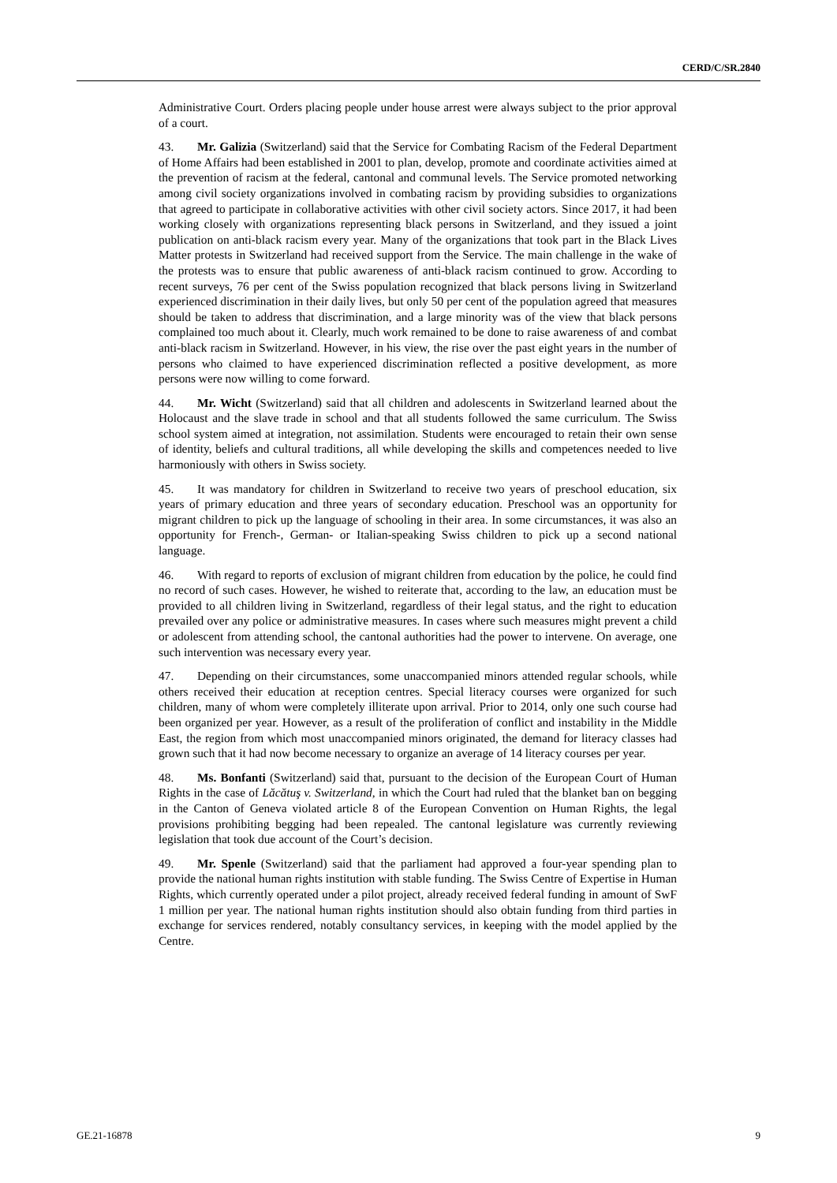CERD/C/SR.2840
Administrative Court. Orders placing people under house arrest were always subject to the prior approval of a court.
43. Mr. Galizia (Switzerland) said that the Service for Combating Racism of the Federal Department of Home Affairs had been established in 2001 to plan, develop, promote and coordinate activities aimed at the prevention of racism at the federal, cantonal and communal levels. The Service promoted networking among civil society organizations involved in combating racism by providing subsidies to organizations that agreed to participate in collaborative activities with other civil society actors. Since 2017, it had been working closely with organizations representing black persons in Switzerland, and they issued a joint publication on anti-black racism every year. Many of the organizations that took part in the Black Lives Matter protests in Switzerland had received support from the Service. The main challenge in the wake of the protests was to ensure that public awareness of anti-black racism continued to grow. According to recent surveys, 76 per cent of the Swiss population recognized that black persons living in Switzerland experienced discrimination in their daily lives, but only 50 per cent of the population agreed that measures should be taken to address that discrimination, and a large minority was of the view that black persons complained too much about it. Clearly, much work remained to be done to raise awareness of and combat anti-black racism in Switzerland. However, in his view, the rise over the past eight years in the number of persons who claimed to have experienced discrimination reflected a positive development, as more persons were now willing to come forward.
44. Mr. Wicht (Switzerland) said that all children and adolescents in Switzerland learned about the Holocaust and the slave trade in school and that all students followed the same curriculum. The Swiss school system aimed at integration, not assimilation. Students were encouraged to retain their own sense of identity, beliefs and cultural traditions, all while developing the skills and competences needed to live harmoniously with others in Swiss society.
45. It was mandatory for children in Switzerland to receive two years of preschool education, six years of primary education and three years of secondary education. Preschool was an opportunity for migrant children to pick up the language of schooling in their area. In some circumstances, it was also an opportunity for French-, German- or Italian-speaking Swiss children to pick up a second national language.
46. With regard to reports of exclusion of migrant children from education by the police, he could find no record of such cases. However, he wished to reiterate that, according to the law, an education must be provided to all children living in Switzerland, regardless of their legal status, and the right to education prevailed over any police or administrative measures. In cases where such measures might prevent a child or adolescent from attending school, the cantonal authorities had the power to intervene. On average, one such intervention was necessary every year.
47. Depending on their circumstances, some unaccompanied minors attended regular schools, while others received their education at reception centres. Special literacy courses were organized for such children, many of whom were completely illiterate upon arrival. Prior to 2014, only one such course had been organized per year. However, as a result of the proliferation of conflict and instability in the Middle East, the region from which most unaccompanied minors originated, the demand for literacy classes had grown such that it had now become necessary to organize an average of 14 literacy courses per year.
48. Ms. Bonfanti (Switzerland) said that, pursuant to the decision of the European Court of Human Rights in the case of Lăcătuş v. Switzerland, in which the Court had ruled that the blanket ban on begging in the Canton of Geneva violated article 8 of the European Convention on Human Rights, the legal provisions prohibiting begging had been repealed. The cantonal legislature was currently reviewing legislation that took due account of the Court’s decision.
49. Mr. Spenle (Switzerland) said that the parliament had approved a four-year spending plan to provide the national human rights institution with stable funding. The Swiss Centre of Expertise in Human Rights, which currently operated under a pilot project, already received federal funding in amount of SwF 1 million per year. The national human rights institution should also obtain funding from third parties in exchange for services rendered, notably consultancy services, in keeping with the model applied by the Centre.
GE.21-16878 9